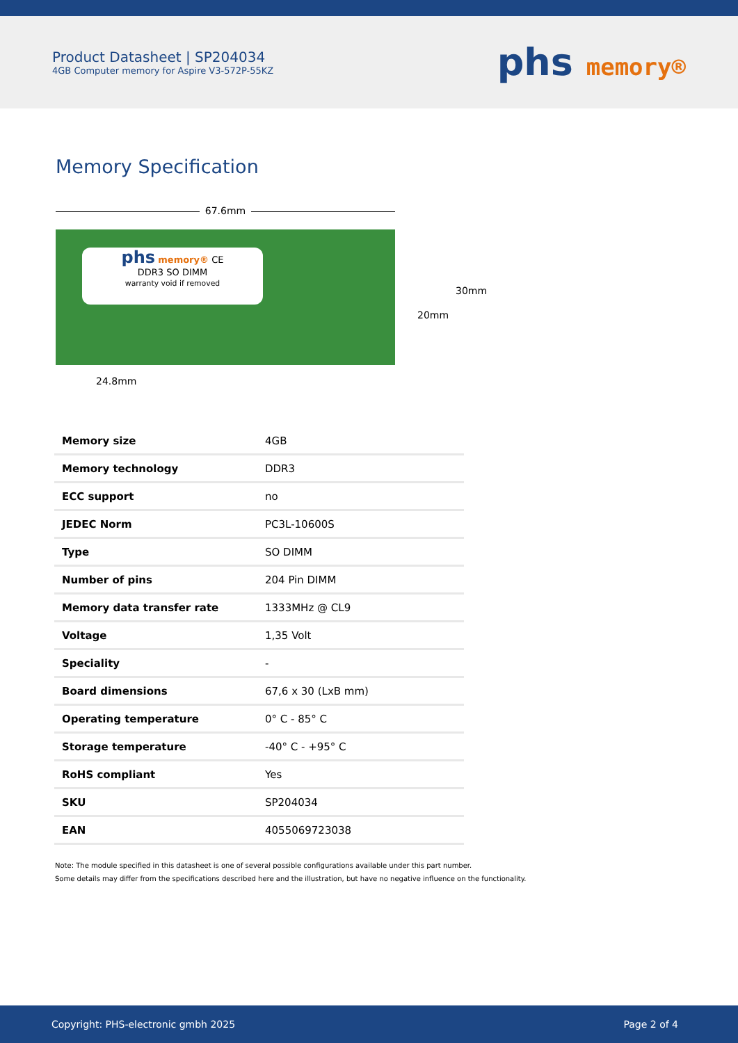Product Datasheet | SP204034
4GB Computer memory for Aspire V3-572P-55KZ
phs memory®
Memory Specification
67.6mm
phs memory® CE
DDR3 SO DIMM
warranty void if removed
20mm
30mm
24.8mm
| Memory size | 4GB |
| Memory technology | DDR3 |
| ECC support | no |
| JEDEC Norm | PC3L-10600S |
| Type | SO DIMM |
| Number of pins | 204 Pin DIMM |
| Memory data transfer rate | 1333MHz @ CL9 |
| Voltage | 1,35 Volt |
| Speciality | - |
| Board dimensions | 67,6 x 30 (LxB mm) |
| Operating temperature | 0° C - 85° C |
| Storage temperature | -40° C - +95° C |
| RoHS compliant | Yes |
| SKU | SP204034 |
| EAN | 4055069723038 |
Note: The module specified in this datasheet is one of several possible configurations available under this part number.
Some details may differ from the specifications described here and the illustration, but have no negative influence on the functionality.
Copyright: PHS-electronic gmbh 2025 Page 2 of 4